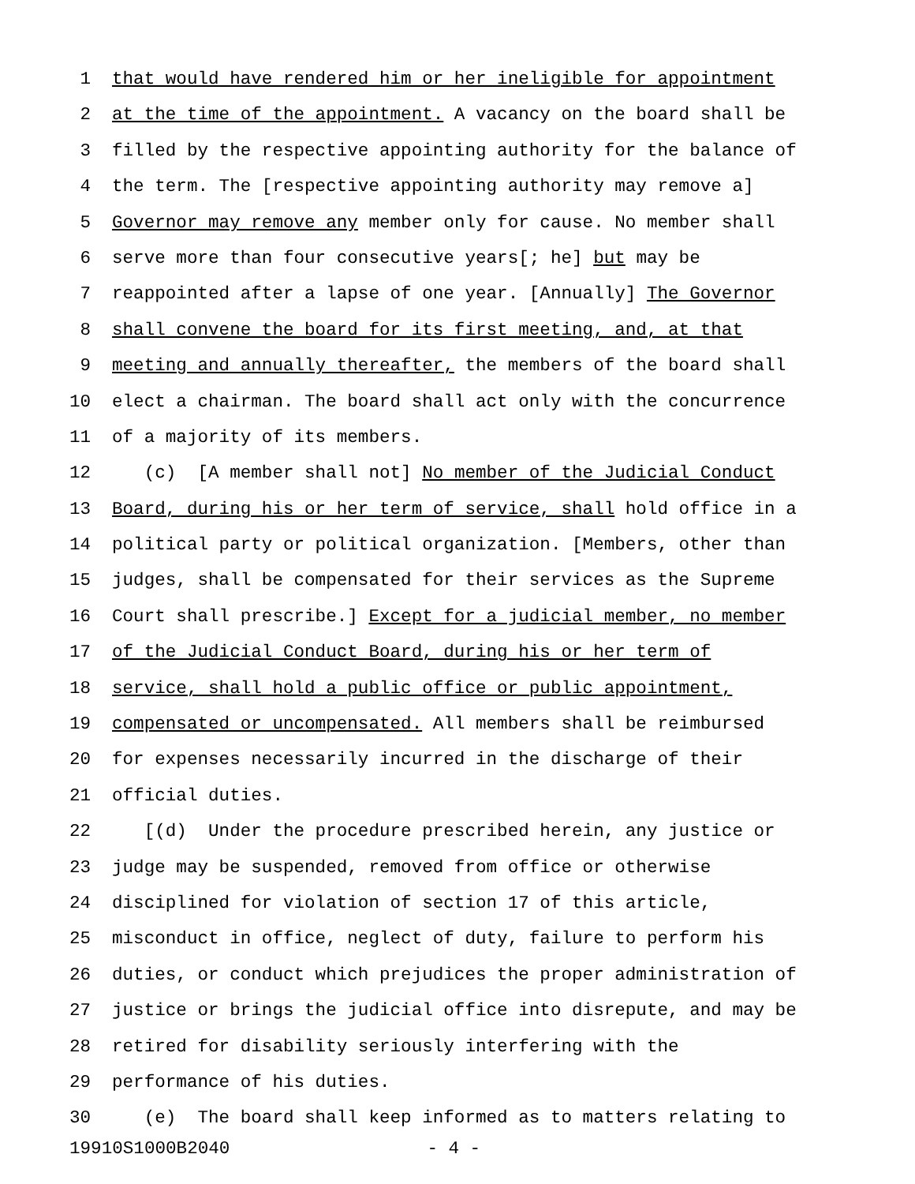1 that would have rendered him or her ineligible for appointment
2 at the time of the appointment. A vacancy on the board shall be
3 filled by the respective appointing authority for the balance of
4 the term. The [respective appointing authority may remove a]
5 Governor may remove any member only for cause. No member shall
6 serve more than four consecutive years[; he] but may be
7 reappointed after a lapse of one year. [Annually] The Governor
8 shall convene the board for its first meeting, and, at that
9 meeting and annually thereafter, the members of the board shall
10 elect a chairman. The board shall act only with the concurrence
11 of a majority of its members.
12 (c) [A member shall not] No member of the Judicial Conduct
13 Board, during his or her term of service, shall hold office in a
14 political party or political organization. [Members, other than
15 judges, shall be compensated for their services as the Supreme
16 Court shall prescribe.] Except for a judicial member, no member
17 of the Judicial Conduct Board, during his or her term of
18 service, shall hold a public office or public appointment,
19 compensated or uncompensated. All members shall be reimbursed
20 for expenses necessarily incurred in the discharge of their
21 official duties.
22 [(d) Under the procedure prescribed herein, any justice or
23 judge may be suspended, removed from office or otherwise
24 disciplined for violation of section 17 of this article,
25 misconduct in office, neglect of duty, failure to perform his
26 duties, or conduct which prejudices the proper administration of
27 justice or brings the judicial office into disrepute, and may be
28 retired for disability seriously interfering with the
29 performance of his duties.
30 (e) The board shall keep informed as to matters relating to
19910S1000B2040 - 4 -